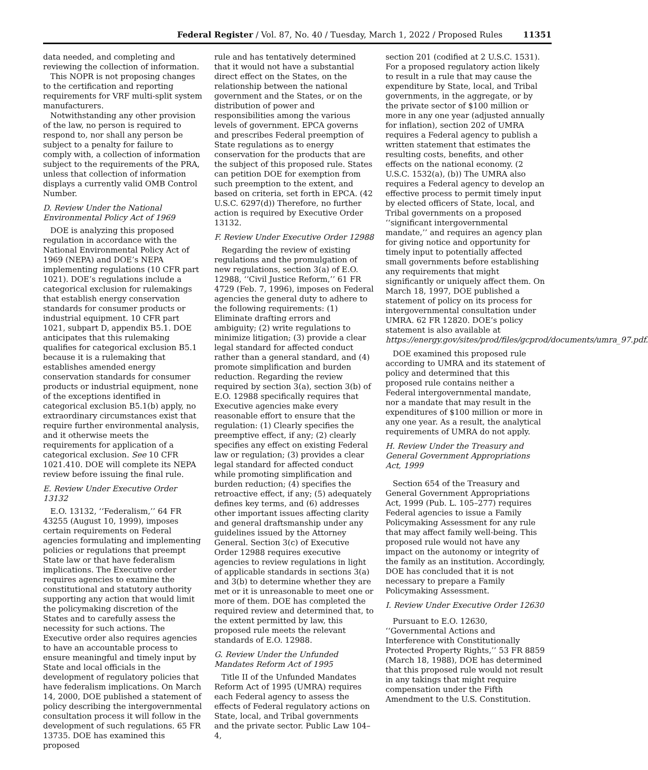Federal Register / Vol. 87, No. 40 / Tuesday, March 1, 2022 / Proposed Rules 11351
data needed, and completing and reviewing the collection of information.
This NOPR is not proposing changes to the certification and reporting requirements for VRF multi-split system manufacturers.
Notwithstanding any other provision of the law, no person is required to respond to, nor shall any person be subject to a penalty for failure to comply with, a collection of information subject to the requirements of the PRA, unless that collection of information displays a currently valid OMB Control Number.
D. Review Under the National Environmental Policy Act of 1969
DOE is analyzing this proposed regulation in accordance with the National Environmental Policy Act of 1969 (NEPA) and DOE’s NEPA implementing regulations (10 CFR part 1021). DOE’s regulations include a categorical exclusion for rulemakings that establish energy conservation standards for consumer products or industrial equipment. 10 CFR part 1021, subpart D, appendix B5.1. DOE anticipates that this rulemaking qualifies for categorical exclusion B5.1 because it is a rulemaking that establishes amended energy conservation standards for consumer products or industrial equipment, none of the exceptions identified in categorical exclusion B5.1(b) apply, no extraordinary circumstances exist that require further environmental analysis, and it otherwise meets the requirements for application of a categorical exclusion. See 10 CFR 1021.410. DOE will complete its NEPA review before issuing the final rule.
E. Review Under Executive Order 13132
E.O. 13132, ‘‘Federalism,’’ 64 FR 43255 (August 10, 1999), imposes certain requirements on Federal agencies formulating and implementing policies or regulations that preempt State law or that have federalism implications. The Executive order requires agencies to examine the constitutional and statutory authority supporting any action that would limit the policymaking discretion of the States and to carefully assess the necessity for such actions. The Executive order also requires agencies to have an accountable process to ensure meaningful and timely input by State and local officials in the development of regulatory policies that have federalism implications. On March 14, 2000, DOE published a statement of policy describing the intergovernmental consultation process it will follow in the development of such regulations. 65 FR 13735. DOE has examined this proposed
rule and has tentatively determined that it would not have a substantial direct effect on the States, on the relationship between the national government and the States, or on the distribution of power and responsibilities among the various levels of government. EPCA governs and prescribes Federal preemption of State regulations as to energy conservation for the products that are the subject of this proposed rule. States can petition DOE for exemption from such preemption to the extent, and based on criteria, set forth in EPCA. (42 U.S.C. 6297(d)) Therefore, no further action is required by Executive Order 13132.
F. Review Under Executive Order 12988
Regarding the review of existing regulations and the promulgation of new regulations, section 3(a) of E.O. 12988, ‘‘Civil Justice Reform,’’ 61 FR 4729 (Feb. 7, 1996), imposes on Federal agencies the general duty to adhere to the following requirements: (1) Eliminate drafting errors and ambiguity; (2) write regulations to minimize litigation; (3) provide a clear legal standard for affected conduct rather than a general standard, and (4) promote simplification and burden reduction. Regarding the review required by section 3(a), section 3(b) of E.O. 12988 specifically requires that Executive agencies make every reasonable effort to ensure that the regulation: (1) Clearly specifies the preemptive effect, if any; (2) clearly specifies any effect on existing Federal law or regulation; (3) provides a clear legal standard for affected conduct while promoting simplification and burden reduction; (4) specifies the retroactive effect, if any; (5) adequately defines key terms, and (6) addresses other important issues affecting clarity and general draftsmanship under any guidelines issued by the Attorney General. Section 3(c) of Executive Order 12988 requires executive agencies to review regulations in light of applicable standards in sections 3(a) and 3(b) to determine whether they are met or it is unreasonable to meet one or more of them. DOE has completed the required review and determined that, to the extent permitted by law, this proposed rule meets the relevant standards of E.O. 12988.
G. Review Under the Unfunded Mandates Reform Act of 1995
Title II of the Unfunded Mandates Reform Act of 1995 (UMRA) requires each Federal agency to assess the effects of Federal regulatory actions on State, local, and Tribal governments and the private sector. Public Law 104–4,
section 201 (codified at 2 U.S.C. 1531). For a proposed regulatory action likely to result in a rule that may cause the expenditure by State, local, and Tribal governments, in the aggregate, or by the private sector of $100 million or more in any one year (adjusted annually for inflation), section 202 of UMRA requires a Federal agency to publish a written statement that estimates the resulting costs, benefits, and other effects on the national economy. (2 U.S.C. 1532(a), (b)) The UMRA also requires a Federal agency to develop an effective process to permit timely input by elected officers of State, local, and Tribal governments on a proposed ‘‘significant intergovernmental mandate,’’ and requires an agency plan for giving notice and opportunity for timely input to potentially affected small governments before establishing any requirements that might significantly or uniquely affect them. On March 18, 1997, DOE published a statement of policy on its process for intergovernmental consultation under UMRA. 62 FR 12820. DOE’s policy statement is also available at https://energy.gov/sites/prod/files/gcprod/documents/umra_97.pdf.
DOE examined this proposed rule according to UMRA and its statement of policy and determined that this proposed rule contains neither a Federal intergovernmental mandate, nor a mandate that may result in the expenditures of $100 million or more in any one year. As a result, the analytical requirements of UMRA do not apply.
H. Review Under the Treasury and General Government Appropriations Act, 1999
Section 654 of the Treasury and General Government Appropriations Act, 1999 (Pub. L. 105–277) requires Federal agencies to issue a Family Policymaking Assessment for any rule that may affect family well-being. This proposed rule would not have any impact on the autonomy or integrity of the family as an institution. Accordingly, DOE has concluded that it is not necessary to prepare a Family Policymaking Assessment.
I. Review Under Executive Order 12630
Pursuant to E.O. 12630, ‘‘Governmental Actions and Interference with Constitutionally Protected Property Rights,’’ 53 FR 8859 (March 18, 1988), DOE has determined that this proposed rule would not result in any takings that might require compensation under the Fifth Amendment to the U.S. Constitution.